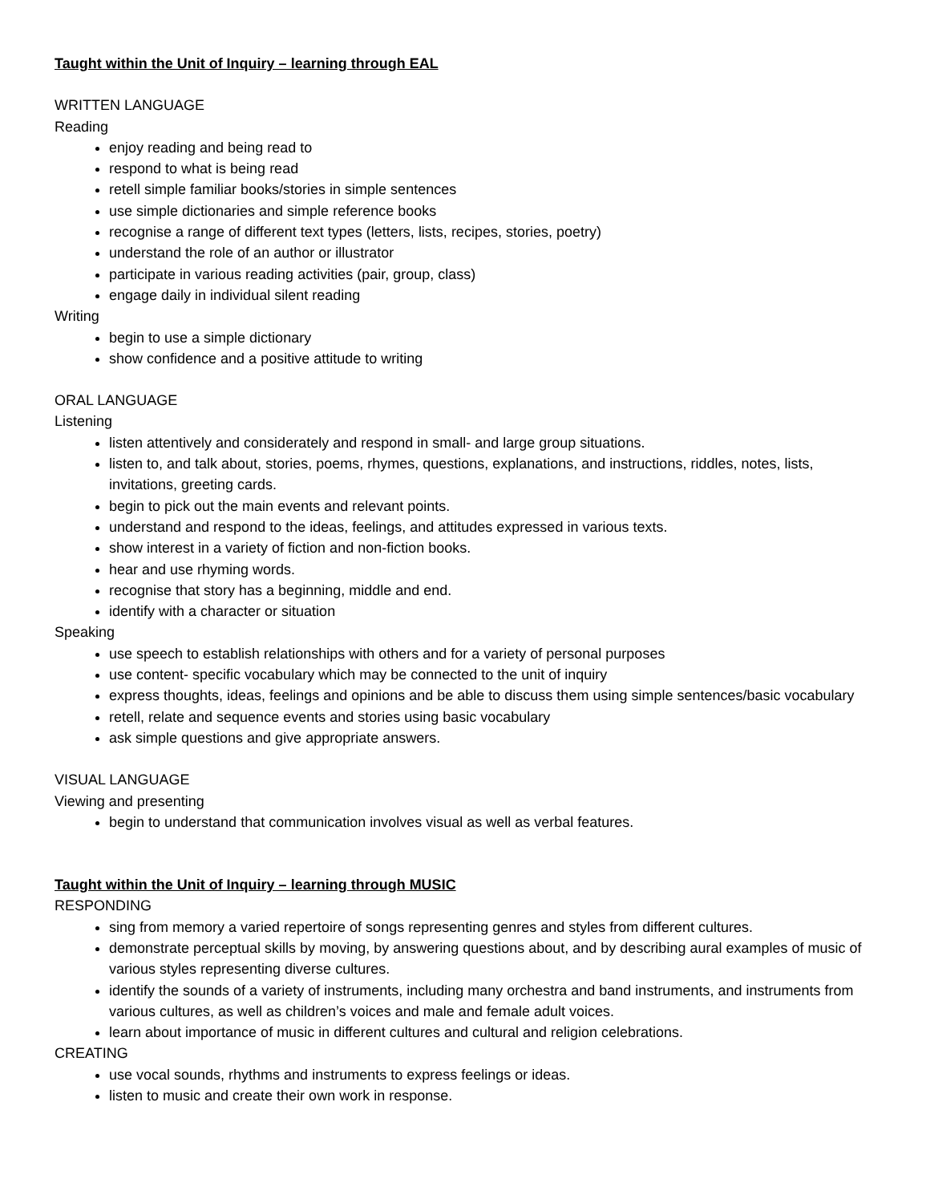Taught within the Unit of Inquiry – learning through EAL
WRITTEN LANGUAGE
Reading
enjoy reading and being read to
respond to what is being read
retell simple familiar books/stories in simple sentences
use simple dictionaries and simple reference books
recognise a range of different text types (letters, lists, recipes, stories, poetry)
understand the role of an author or illustrator
participate in various reading activities (pair, group, class)
engage daily in individual silent reading
Writing
begin to use a simple dictionary
show confidence and a positive attitude to writing
ORAL LANGUAGE
Listening
listen attentively and considerately and respond in small- and large group situations.
listen to, and talk about, stories, poems, rhymes, questions, explanations, and instructions, riddles, notes, lists, invitations, greeting cards.
begin to pick out the main events and relevant points.
understand and respond to the ideas, feelings, and attitudes expressed in various texts.
show interest in a variety of fiction and non-fiction books.
hear and use rhyming words.
recognise that story has a beginning, middle and end.
identify with a character or situation
Speaking
use speech to establish relationships with others and for a variety of personal purposes
use content- specific vocabulary which may be connected to the unit of inquiry
express thoughts, ideas, feelings and opinions and be able to discuss them using simple sentences/basic vocabulary
retell, relate and sequence events and stories using basic vocabulary
ask simple questions and give appropriate answers.
VISUAL LANGUAGE
Viewing and presenting
begin to understand that communication involves visual as well as verbal features.
Taught within the Unit of Inquiry – learning through MUSIC
RESPONDING
sing from memory a varied repertoire of songs representing genres and styles from different cultures.
demonstrate perceptual skills by moving, by answering questions about, and by describing aural examples of music of various styles representing diverse cultures.
identify the sounds of a variety of instruments, including many orchestra and band instruments, and instruments from various cultures, as well as children’s voices and male and female adult voices.
learn about importance of music in different cultures and cultural and religion celebrations.
CREATING
use vocal sounds, rhythms and instruments to express feelings or ideas.
listen to music and create their own work in response.